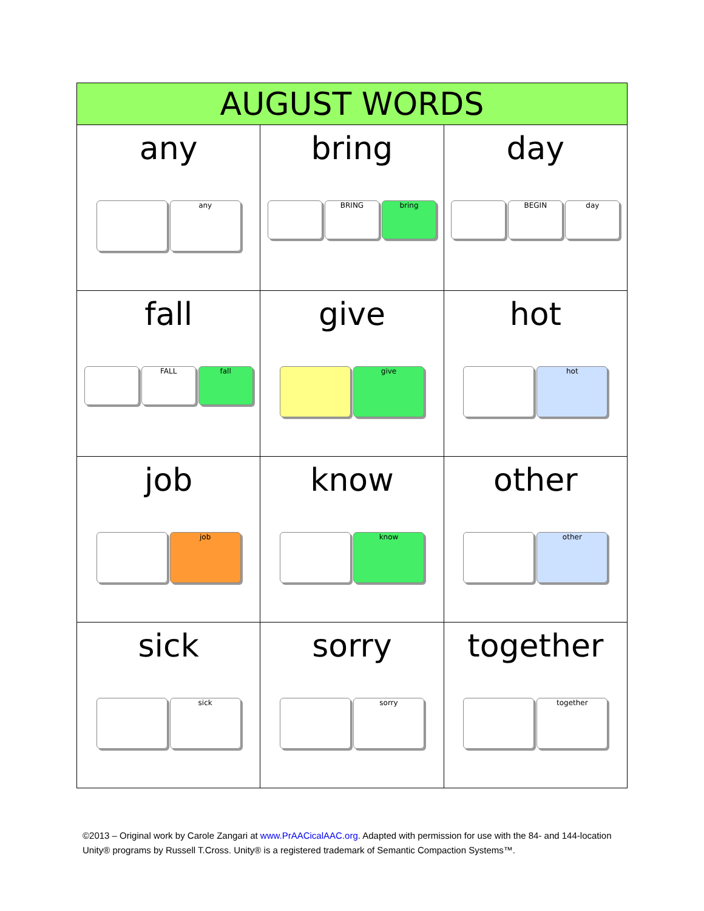| AUGUST WORDS | | |
| --- | --- | --- |
| any any | bring BRING bring | day BEGIN day |
| fall FALL fall | give give | hot hot |
| job job | know know | other other |
| sick sick | sorry sorry | together together |
©2013 – Original work by Carole Zangari at www.PrAACicalAAC.org. Adapted with permission for use with the 84- and 144-location Unity® programs by Russell T.Cross. Unity® is a registered trademark of Semantic Compaction Systems™.